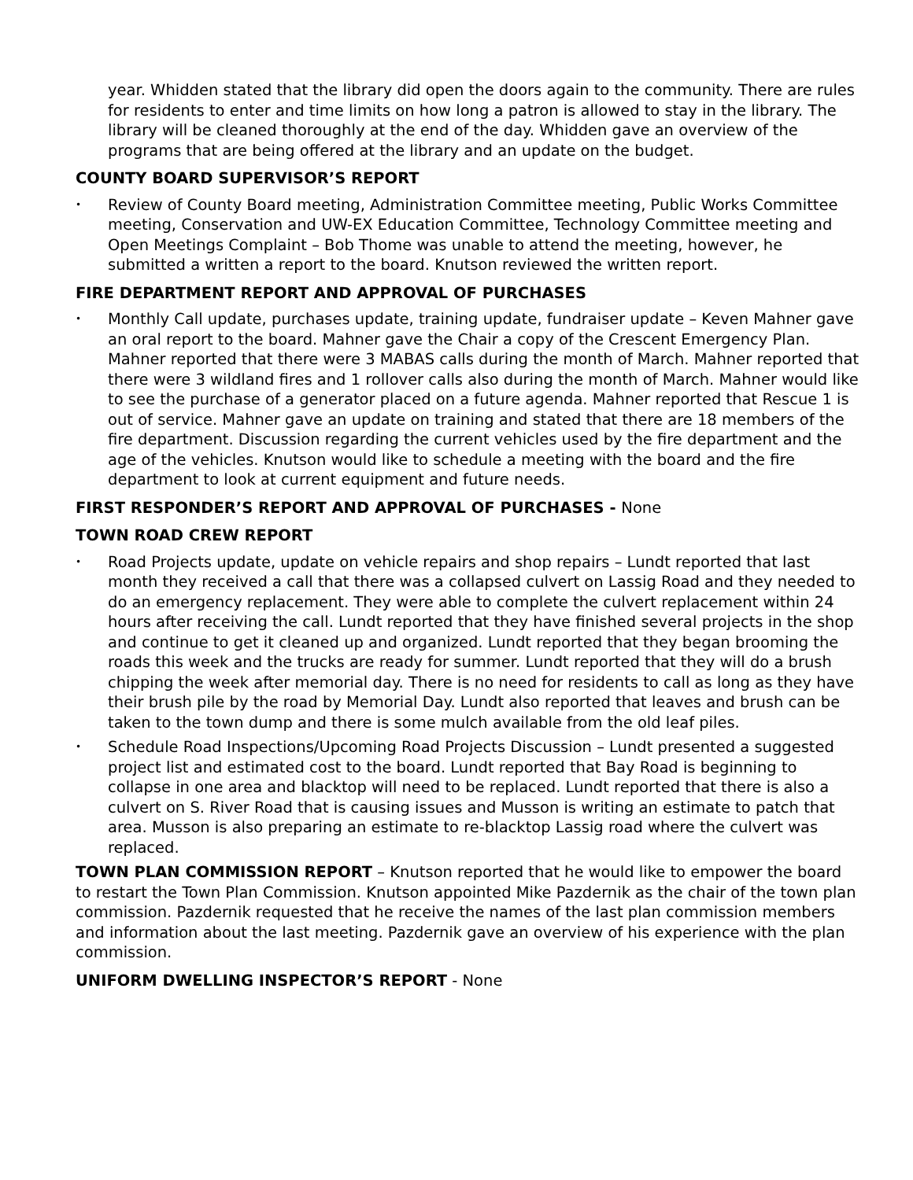year. Whidden stated that the library did open the doors again to the community. There are rules for residents to enter and time limits on how long a patron is allowed to stay in the library. The library will be cleaned thoroughly at the end of the day. Whidden gave an overview of the programs that are being offered at the library and an update on the budget.
COUNTY BOARD SUPERVISOR’S REPORT
•
Review of County Board meeting, Administration Committee meeting, Public Works Committee meeting, Conservation and UW-EX Education Committee, Technology Committee meeting and Open Meetings Complaint – Bob Thome was unable to attend the meeting, however, he submitted a written a report to the board. Knutson reviewed the written report.
FIRE DEPARTMENT REPORT AND APPROVAL OF PURCHASES
•
Monthly Call update, purchases update, training update, fundraiser update – Keven Mahner gave an oral report to the board. Mahner gave the Chair a copy of the Crescent Emergency Plan. Mahner reported that there were 3 MABAS calls during the month of March. Mahner reported that there were 3 wildland fires and 1 rollover calls also during the month of March. Mahner would like to see the purchase of a generator placed on a future agenda. Mahner reported that Rescue 1 is out of service. Mahner gave an update on training and stated that there are 18 members of the fire department. Discussion regarding the current vehicles used by the fire department and the age of the vehicles. Knutson would like to schedule a meeting with the board and the fire department to look at current equipment and future needs.
FIRST RESPONDER’S REPORT AND APPROVAL OF PURCHASES - None
TOWN ROAD CREW REPORT
•
Road Projects update, update on vehicle repairs and shop repairs – Lundt reported that last month they received a call that there was a collapsed culvert on Lassig Road and they needed to do an emergency replacement. They were able to complete the culvert replacement within 24 hours after receiving the call. Lundt reported that they have finished several projects in the shop and continue to get it cleaned up and organized. Lundt reported that they began brooming the roads this week and the trucks are ready for summer. Lundt reported that they will do a brush chipping the week after memorial day. There is no need for residents to call as long as they have their brush pile by the road by Memorial Day. Lundt also reported that leaves and brush can be taken to the town dump and there is some mulch available from the old leaf piles.
•
Schedule Road Inspections/Upcoming Road Projects Discussion – Lundt presented a suggested project list and estimated cost to the board. Lundt reported that Bay Road is beginning to collapse in one area and blacktop will need to be replaced. Lundt reported that there is also a culvert on S. River Road that is causing issues and Musson is writing an estimate to patch that area. Musson is also preparing an estimate to re-blacktop Lassig road where the culvert was replaced.
TOWN PLAN COMMISSION REPORT – Knutson reported that he would like to empower the board to restart the Town Plan Commission. Knutson appointed Mike Pazdernik as the chair of the town plan commission. Pazdernik requested that he receive the names of the last plan commission members and information about the last meeting. Pazdernik gave an overview of his experience with the plan commission.
UNIFORM DWELLING INSPECTOR’S REPORT - None